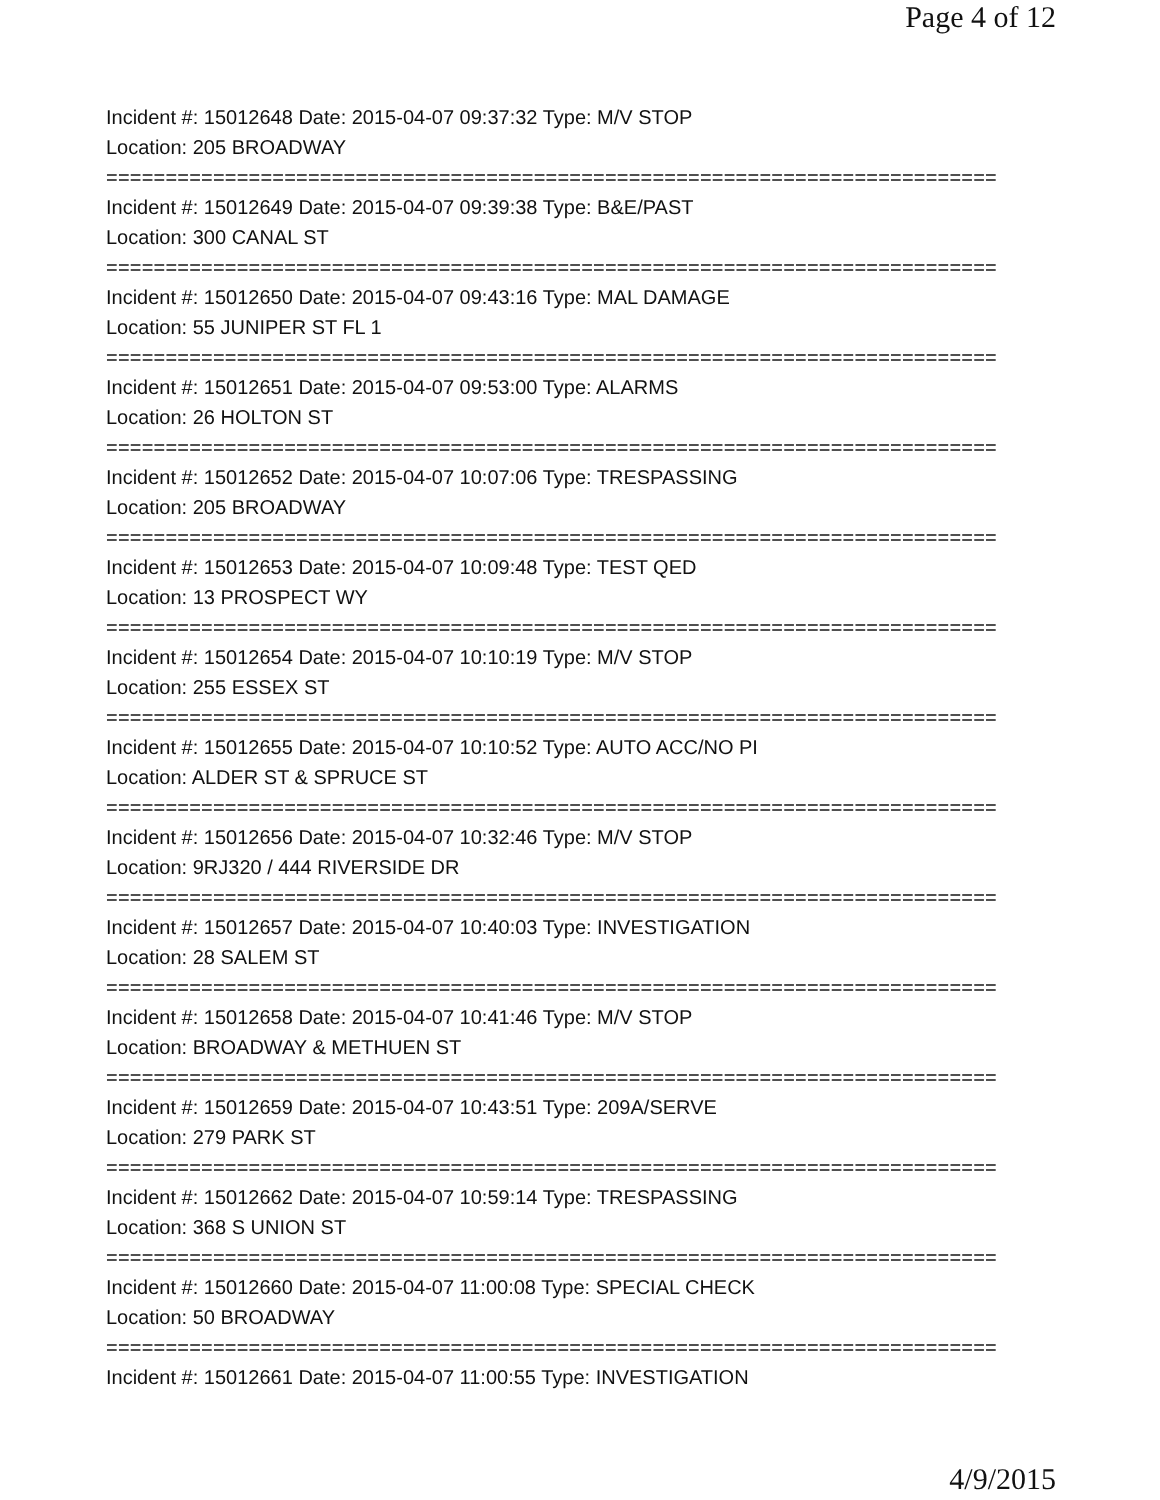Page 4 of 12
Incident #: 15012648 Date: 2015-04-07 09:37:32 Type: M/V STOP
Location: 205 BROADWAY
===========================================================================
Incident #: 15012649 Date: 2015-04-07 09:39:38 Type: B&E/PAST
Location: 300 CANAL ST
===========================================================================
Incident #: 15012650 Date: 2015-04-07 09:43:16 Type: MAL DAMAGE
Location: 55 JUNIPER ST FL 1
===========================================================================
Incident #: 15012651 Date: 2015-04-07 09:53:00 Type: ALARMS
Location: 26 HOLTON ST
===========================================================================
Incident #: 15012652 Date: 2015-04-07 10:07:06 Type: TRESPASSING
Location: 205 BROADWAY
===========================================================================
Incident #: 15012653 Date: 2015-04-07 10:09:48 Type: TEST QED
Location: 13 PROSPECT WY
===========================================================================
Incident #: 15012654 Date: 2015-04-07 10:10:19 Type: M/V STOP
Location: 255 ESSEX ST
===========================================================================
Incident #: 15012655 Date: 2015-04-07 10:10:52 Type: AUTO ACC/NO PI
Location: ALDER ST & SPRUCE ST
===========================================================================
Incident #: 15012656 Date: 2015-04-07 10:32:46 Type: M/V STOP
Location: 9RJ320 / 444 RIVERSIDE DR
===========================================================================
Incident #: 15012657 Date: 2015-04-07 10:40:03 Type: INVESTIGATION
Location: 28 SALEM ST
===========================================================================
Incident #: 15012658 Date: 2015-04-07 10:41:46 Type: M/V STOP
Location: BROADWAY & METHUEN ST
===========================================================================
Incident #: 15012659 Date: 2015-04-07 10:43:51 Type: 209A/SERVE
Location: 279 PARK ST
===========================================================================
Incident #: 15012662 Date: 2015-04-07 10:59:14 Type: TRESPASSING
Location: 368 S UNION ST
===========================================================================
Incident #: 15012660 Date: 2015-04-07 11:00:08 Type: SPECIAL CHECK
Location: 50 BROADWAY
===========================================================================
Incident #: 15012661 Date: 2015-04-07 11:00:55 Type: INVESTIGATION
4/9/2015